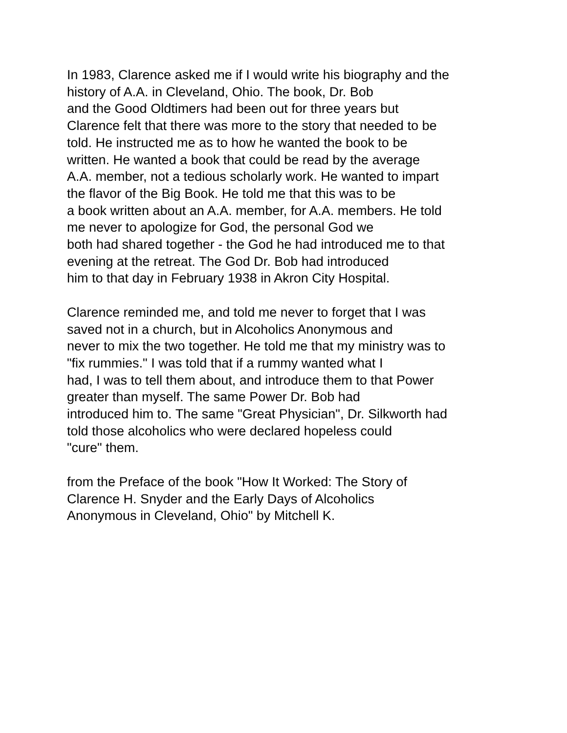In 1983, Clarence asked me if I would write his biography and the
history of A.A. in Cleveland, Ohio. The book, Dr. Bob
and the Good Oldtimers had been out for three years but
Clarence felt that there was more to the story that needed to be
told. He instructed me as to how he wanted the book to be
written. He wanted a book that could be read by the average
A.A. member, not a tedious scholarly work. He wanted to impart
the flavor of the Big Book. He told me that this was to be
a book written about an A.A. member, for A.A. members. He told
me never to apologize for God, the personal God we
both had shared together - the God he had introduced me to that
evening at the retreat. The God Dr. Bob had introduced
him to that day in February 1938 in Akron City Hospital.
Clarence reminded me, and told me never to forget that I was
saved not in a church, but in Alcoholics Anonymous and
never to mix the two together. He told me that my ministry was to
"fix rummies." I was told that if a rummy wanted what I
had, I was to tell them about, and introduce them to that Power
greater than myself. The same Power Dr. Bob had
introduced him to. The same "Great Physician", Dr. Silkworth had
told those alcoholics who were declared hopeless could
"cure" them.
from the Preface of the book "How It Worked: The Story of
Clarence H. Snyder and the Early Days of Alcoholics
Anonymous in Cleveland, Ohio" by Mitchell K.